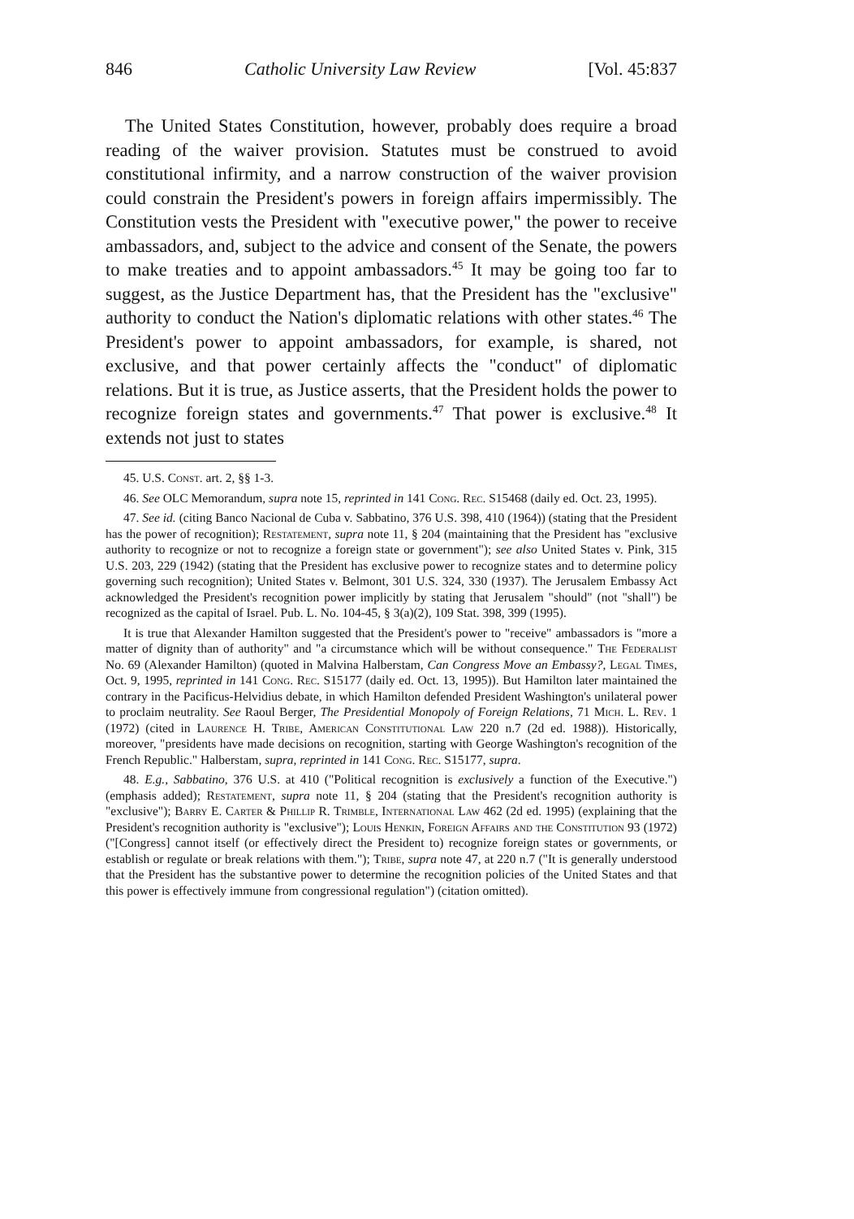846 Catholic University Law Review [Vol. 45:837
The United States Constitution, however, probably does require a broad reading of the waiver provision. Statutes must be construed to avoid constitutional infirmity, and a narrow construction of the waiver provision could constrain the President's powers in foreign affairs impermissibly. The Constitution vests the President with "executive power," the power to receive ambassadors, and, subject to the advice and consent of the Senate, the powers to make treaties and to appoint ambassadors.<sup>45</sup> It may be going too far to suggest, as the Justice Department has, that the President has the "exclusive" authority to conduct the Nation's diplomatic relations with other states.<sup>46</sup> The President's power to appoint ambassadors, for example, is shared, not exclusive, and that power certainly affects the "conduct" of diplomatic relations. But it is true, as Justice asserts, that the President holds the power to recognize foreign states and governments.<sup>47</sup> That power is exclusive.<sup>48</sup> It extends not just to states
45. U.S. Const. art. 2, §§ 1-3.
46. See OLC Memorandum, supra note 15, reprinted in 141 Cong. Rec. S15468 (daily ed. Oct. 23, 1995).
47. See id. (citing Banco Nacional de Cuba v. Sabbatino, 376 U.S. 398, 410 (1964)) (stating that the President has the power of recognition); Restatement, supra note 11, § 204 (maintaining that the President has "exclusive authority to recognize or not to recognize a foreign state or government"); see also United States v. Pink, 315 U.S. 203, 229 (1942) (stating that the President has exclusive power to recognize states and to determine policy governing such recognition); United States v. Belmont, 301 U.S. 324, 330 (1937). The Jerusalem Embassy Act acknowledged the President's recognition power implicitly by stating that Jerusalem "should" (not "shall") be recognized as the capital of Israel. Pub. L. No. 104-45, § 3(a)(2), 109 Stat. 398, 399 (1995).
It is true that Alexander Hamilton suggested that the President's power to "receive" ambassadors is "more a matter of dignity than of authority" and "a circumstance which will be without consequence." The Federalist No. 69 (Alexander Hamilton) (quoted in Malvina Halberstam, Can Congress Move an Embassy?, Legal Times, Oct. 9, 1995, reprinted in 141 Cong. Rec. S15177 (daily ed. Oct. 13, 1995)). But Hamilton later maintained the contrary in the Pacificus-Helvidius debate, in which Hamilton defended President Washington's unilateral power to proclaim neutrality. See Raoul Berger, The Presidential Monopoly of Foreign Relations, 71 Mich. L. Rev. 1 (1972) (cited in Laurence H. Tribe, American Constitutional Law 220 n.7 (2d ed. 1988)). Historically, moreover, "presidents have made decisions on recognition, starting with George Washington's recognition of the French Republic." Halberstam, supra, reprinted in 141 Cong. Rec. S15177, supra.
48. E.g., Sabbatino, 376 U.S. at 410 ("Political recognition is exclusively a function of the Executive.") (emphasis added); Restatement, supra note 11, § 204 (stating that the President's recognition authority is "exclusive"); Barry E. Carter & Phillip R. Trimble, International Law 462 (2d ed. 1995) (explaining that the President's recognition authority is "exclusive"); Louis Henkin, Foreign Affairs and the Constitution 93 (1972) ("[Congress] cannot itself (or effectively direct the President to) recognize foreign states or governments, or establish or regulate or break relations with them."); Tribe, supra note 47, at 220 n.7 ("It is generally understood that the President has the substantive power to determine the recognition policies of the United States and that this power is effectively immune from congressional regulation") (citation omitted).